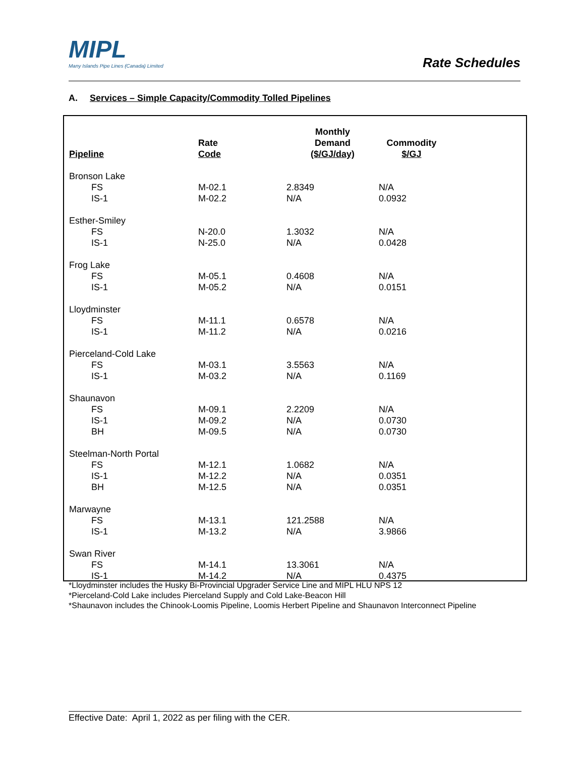MIPL
Many Islands Pipe Lines (Canada) Limited
Rate Schedules
A. Services – Simple Capacity/Commodity Tolled Pipelines
| Pipeline | Rate Code | Monthly Demand ($/GJ/day) | Commodity $/GJ |
| --- | --- | --- | --- |
| Bronson Lake | | | |
| FS | M-02.1 | 2.8349 | N/A |
| IS-1 | M-02.2 | N/A | 0.0932 |
| Esther-Smiley | | | |
| FS | N-20.0 | 1.3032 | N/A |
| IS-1 | N-25.0 | N/A | 0.0428 |
| Frog Lake | | | |
| FS | M-05.1 | 0.4608 | N/A |
| IS-1 | M-05.2 | N/A | 0.0151 |
| Lloydminster | | | |
| FS | M-11.1 | 0.6578 | N/A |
| IS-1 | M-11.2 | N/A | 0.0216 |
| Pierceland-Cold Lake | | | |
| FS | M-03.1 | 3.5563 | N/A |
| IS-1 | M-03.2 | N/A | 0.1169 |
| Shaunavon | | | |
| FS | M-09.1 | 2.2209 | N/A |
| IS-1 | M-09.2 | N/A | 0.0730 |
| BH | M-09.5 | N/A | 0.0730 |
| Steelman-North Portal | | | |
| FS | M-12.1 | 1.0682 | N/A |
| IS-1 | M-12.2 | N/A | 0.0351 |
| BH | M-12.5 | N/A | 0.0351 |
| Marwayne | | | |
| FS | M-13.1 | 121.2588 | N/A |
| IS-1 | M-13.2 | N/A | 3.9866 |
| Swan River | | | |
| FS | M-14.1 | 13.3061 | N/A |
| IS-1 | M-14.2 | N/A | 0.4375 |
*Lloydminster includes the Husky Bi-Provincial Upgrader Service Line and MIPL HLU NPS 12
*Pierceland-Cold Lake includes Pierceland Supply and Cold Lake-Beacon Hill
*Shaunavon includes the Chinook-Loomis Pipeline, Loomis Herbert Pipeline and Shaunavon Interconnect Pipeline
Effective Date: April 1, 2022 as per filing with the CER.